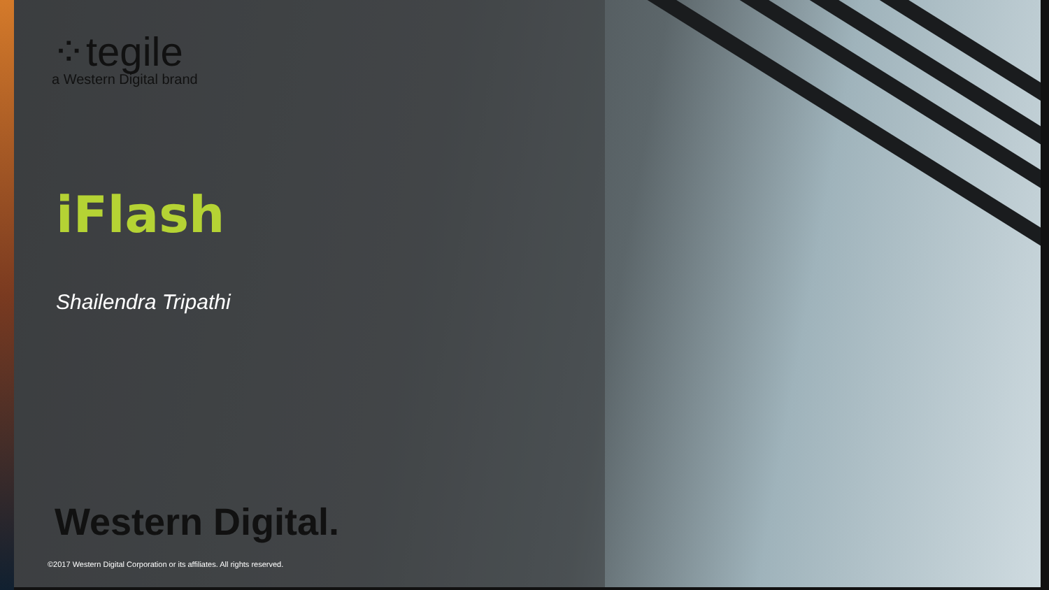⁘tegile
a Western Digital brand
iFlash
Shailendra Tripathi
Western Digital.
©2017 Western Digital Corporation or its affiliates. All rights reserved.